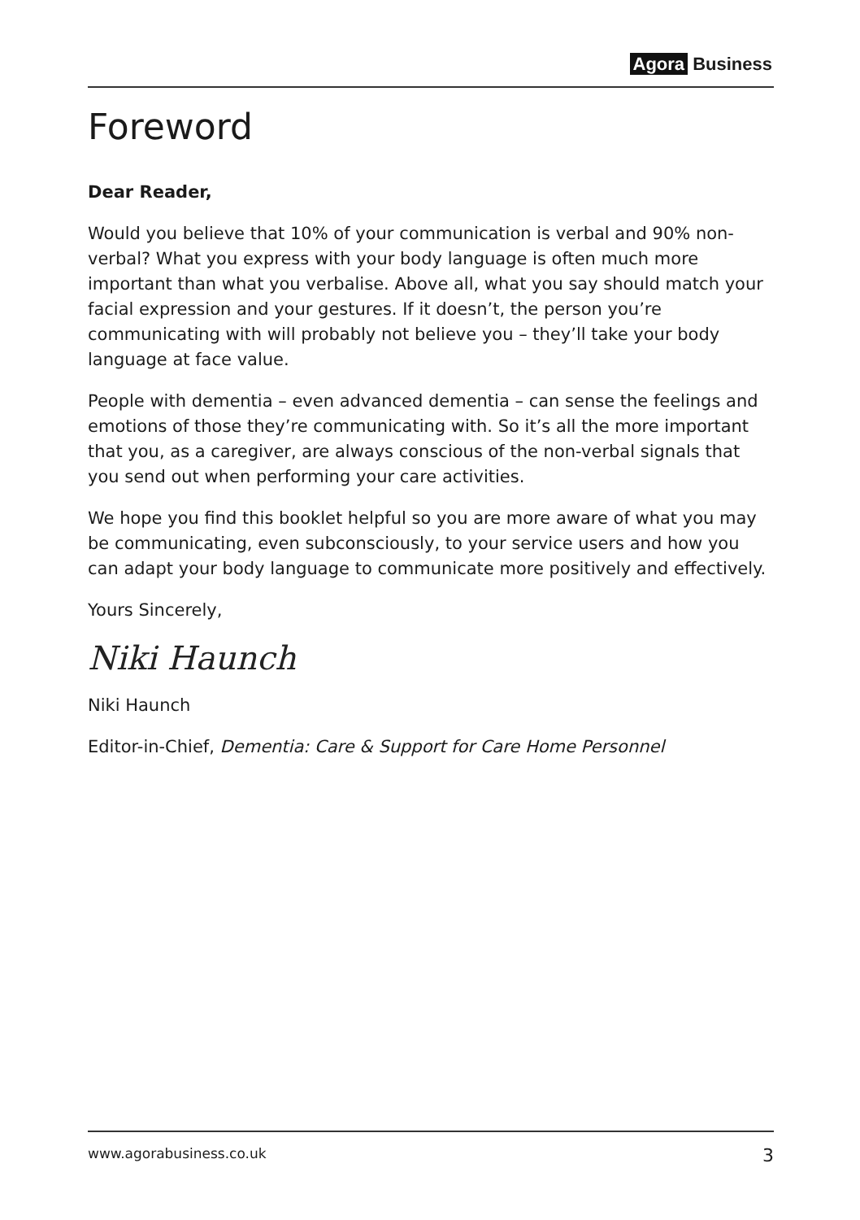Agora Business
Foreword
Dear Reader,
Would you believe that 10% of your communication is verbal and 90% non-verbal? What you express with your body language is often much more important than what you verbalise. Above all, what you say should match your facial expression and your gestures. If it doesn’t, the person you’re communicating with will probably not believe you – they’ll take your body language at face value.
People with dementia – even advanced dementia – can sense the feelings and emotions of those they’re communicating with. So it’s all the more important that you, as a caregiver, are always conscious of the non-verbal signals that you send out when performing your care activities.
We hope you find this booklet helpful so you are more aware of what you may be communicating, even subconsciously, to your service users and how you can adapt your body language to communicate more positively and effectively.
Yours Sincerely,
Niki Haunch
Niki Haunch
Editor-in-Chief, Dementia: Care & Support for Care Home Personnel
www.agorabusiness.co.uk 3